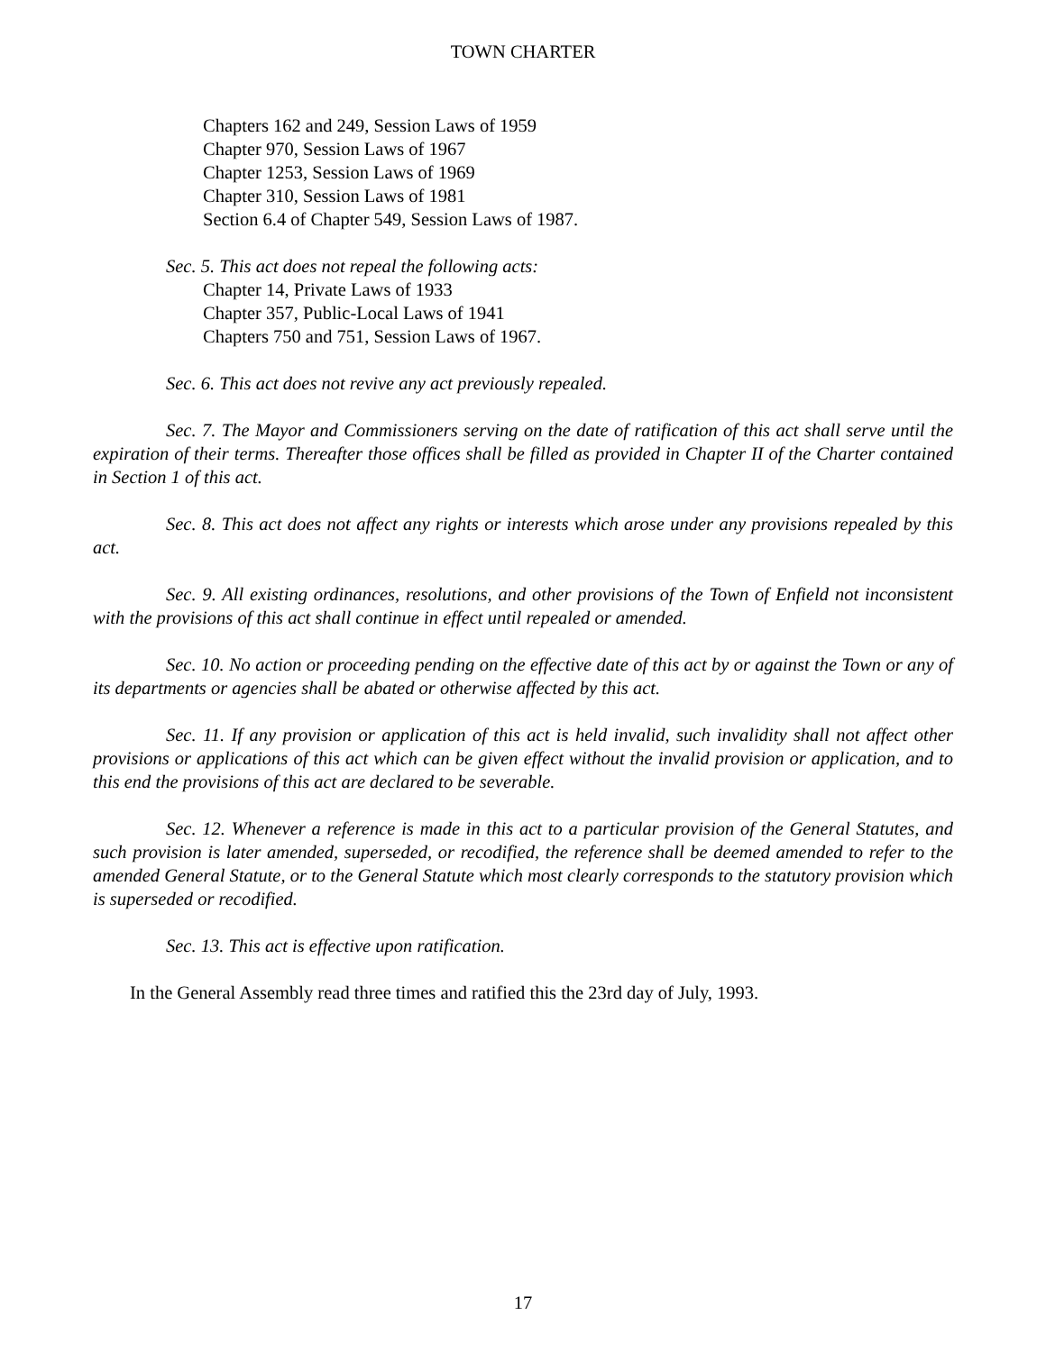TOWN CHARTER
Chapters 162 and 249, Session Laws of 1959
Chapter 970, Session Laws of 1967
Chapter 1253, Session Laws of 1969
Chapter 310, Session Laws of 1981
Section 6.4 of Chapter 549, Session Laws of 1987.
Sec. 5. This act does not repeal the following acts:
Chapter 14, Private Laws of 1933
Chapter 357, Public-Local Laws of 1941
Chapters 750 and 751, Session Laws of 1967.
Sec. 6. This act does not revive any act previously repealed.
Sec. 7. The Mayor and Commissioners serving on the date of ratification of this act shall serve until the expiration of their terms. Thereafter those offices shall be filled as provided in Chapter II of the Charter contained in Section 1 of this act.
Sec. 8. This act does not affect any rights or interests which arose under any provisions repealed by this act.
Sec. 9. All existing ordinances, resolutions, and other provisions of the Town of Enfield not inconsistent with the provisions of this act shall continue in effect until repealed or amended.
Sec. 10. No action or proceeding pending on the effective date of this act by or against the Town or any of its departments or agencies shall be abated or otherwise affected by this act.
Sec. 11. If any provision or application of this act is held invalid, such invalidity shall not affect other provisions or applications of this act which can be given effect without the invalid provision or application, and to this end the provisions of this act are declared to be severable.
Sec. 12. Whenever a reference is made in this act to a particular provision of the General Statutes, and such provision is later amended, superseded, or recodified, the reference shall be deemed amended to refer to the amended General Statute, or to the General Statute which most clearly corresponds to the statutory provision which is superseded or recodified.
Sec. 13. This act is effective upon ratification.
In the General Assembly read three times and ratified this the 23rd day of July, 1993.
17